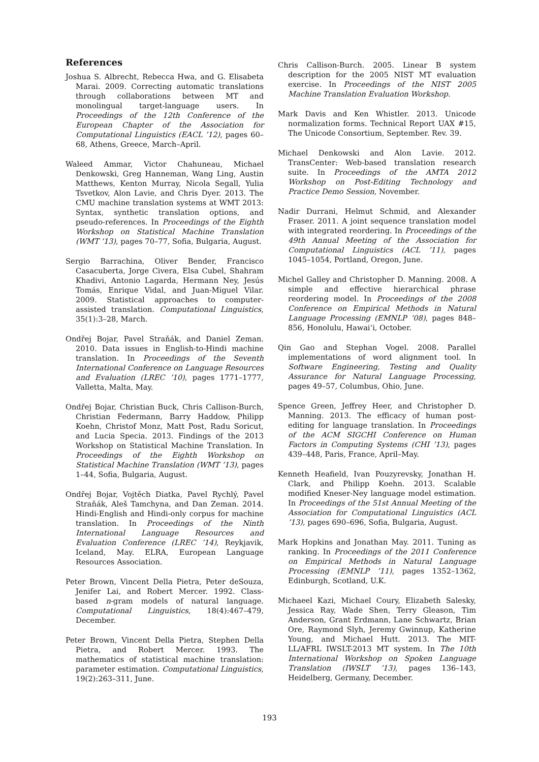References
Joshua S. Albrecht, Rebecca Hwa, and G. Elisabeta Marai. 2009. Correcting automatic translations through collaborations between MT and monolingual target-language users. In Proceedings of the 12th Conference of the European Chapter of the Association for Computational Linguistics (EACL ’12), pages 60–68, Athens, Greece, March–April.
Waleed Ammar, Victor Chahuneau, Michael Denkowski, Greg Hanneman, Wang Ling, Austin Matthews, Kenton Murray, Nicola Segall, Yulia Tsvetkov, Alon Lavie, and Chris Dyer. 2013. The CMU machine translation systems at WMT 2013: Syntax, synthetic translation options, and pseudo-references. In Proceedings of the Eighth Workshop on Statistical Machine Translation (WMT ’13), pages 70–77, Sofia, Bulgaria, August.
Sergio Barrachina, Oliver Bender, Francisco Casacuberta, Jorge Civera, Elsa Cubel, Shahram Khadivi, Antonio Lagarda, Hermann Ney, Jesús Tomás, Enrique Vidal, and Juan-Miguel Vilar. 2009. Statistical approaches to computer-assisted translation. Computational Linguistics, 35(1):3–28, March.
Ondřej Bojar, Pavel Straňák, and Daniel Zeman. 2010. Data issues in English-to-Hindi machine translation. In Proceedings of the Seventh International Conference on Language Resources and Evaluation (LREC ’10), pages 1771–1777, Valletta, Malta, May.
Ondřej Bojar, Christian Buck, Chris Callison-Burch, Christian Federmann, Barry Haddow, Philipp Koehn, Christof Monz, Matt Post, Radu Soricut, and Lucia Specia. 2013. Findings of the 2013 Workshop on Statistical Machine Translation. In Proceedings of the Eighth Workshop on Statistical Machine Translation (WMT ’13), pages 1–44, Sofia, Bulgaria, August.
Ondřej Bojar, Vojtěch Diatka, Pavel Rychlý, Pavel Straňák, Aleš Tamchyna, and Dan Zeman. 2014. Hindi-English and Hindi-only corpus for machine translation. In Proceedings of the Ninth International Language Resources and Evaluation Conference (LREC ’14), Reykjavik, Iceland, May. ELRA, European Language Resources Association.
Peter Brown, Vincent Della Pietra, Peter deSouza, Jenifer Lai, and Robert Mercer. 1992. Class-based n-gram models of natural language. Computational Linguistics, 18(4):467–479, December.
Peter Brown, Vincent Della Pietra, Stephen Della Pietra, and Robert Mercer. 1993. The mathematics of statistical machine translation: parameter estimation. Computational Linguistics, 19(2):263–311, June.
Chris Callison-Burch. 2005. Linear B system description for the 2005 NIST MT evaluation exercise. In Proceedings of the NIST 2005 Machine Translation Evaluation Workshop.
Mark Davis and Ken Whistler. 2013. Unicode normalization forms. Technical Report UAX #15, The Unicode Consortium, September. Rev. 39.
Michael Denkowski and Alon Lavie. 2012. TransCenter: Web-based translation research suite. In Proceedings of the AMTA 2012 Workshop on Post-Editing Technology and Practice Demo Session, November.
Nadir Durrani, Helmut Schmid, and Alexander Fraser. 2011. A joint sequence translation model with integrated reordering. In Proceedings of the 49th Annual Meeting of the Association for Computational Linguistics (ACL ’11), pages 1045–1054, Portland, Oregon, June.
Michel Galley and Christopher D. Manning. 2008. A simple and effective hierarchical phrase reordering model. In Proceedings of the 2008 Conference on Empirical Methods in Natural Language Processing (EMNLP ’08), pages 848–856, Honolulu, Hawai‘i, October.
Qin Gao and Stephan Vogel. 2008. Parallel implementations of word alignment tool. In Software Engineering, Testing and Quality Assurance for Natural Language Processing, pages 49–57, Columbus, Ohio, June.
Spence Green, Jeffrey Heer, and Christopher D. Manning. 2013. The efficacy of human post-editing for language translation. In Proceedings of the ACM SIGCHI Conference on Human Factors in Computing Systems (CHI ’13), pages 439–448, Paris, France, April–May.
Kenneth Heafield, Ivan Pouzyrevsky, Jonathan H. Clark, and Philipp Koehn. 2013. Scalable modified Kneser-Ney language model estimation. In Proceedings of the 51st Annual Meeting of the Association for Computational Linguistics (ACL ’13), pages 690–696, Sofia, Bulgaria, August.
Mark Hopkins and Jonathan May. 2011. Tuning as ranking. In Proceedings of the 2011 Conference on Empirical Methods in Natural Language Processing (EMNLP ’11), pages 1352–1362, Edinburgh, Scotland, U.K.
Michaeel Kazi, Michael Coury, Elizabeth Salesky, Jessica Ray, Wade Shen, Terry Gleason, Tim Anderson, Grant Erdmann, Lane Schwartz, Brian Ore, Raymond Slyh, Jeremy Gwinnup, Katherine Young, and Michael Hutt. 2013. The MIT-LL/AFRL IWSLT-2013 MT system. In The 10th International Workshop on Spoken Language Translation (IWSLT ’13), pages 136–143, Heidelberg, Germany, December.
193